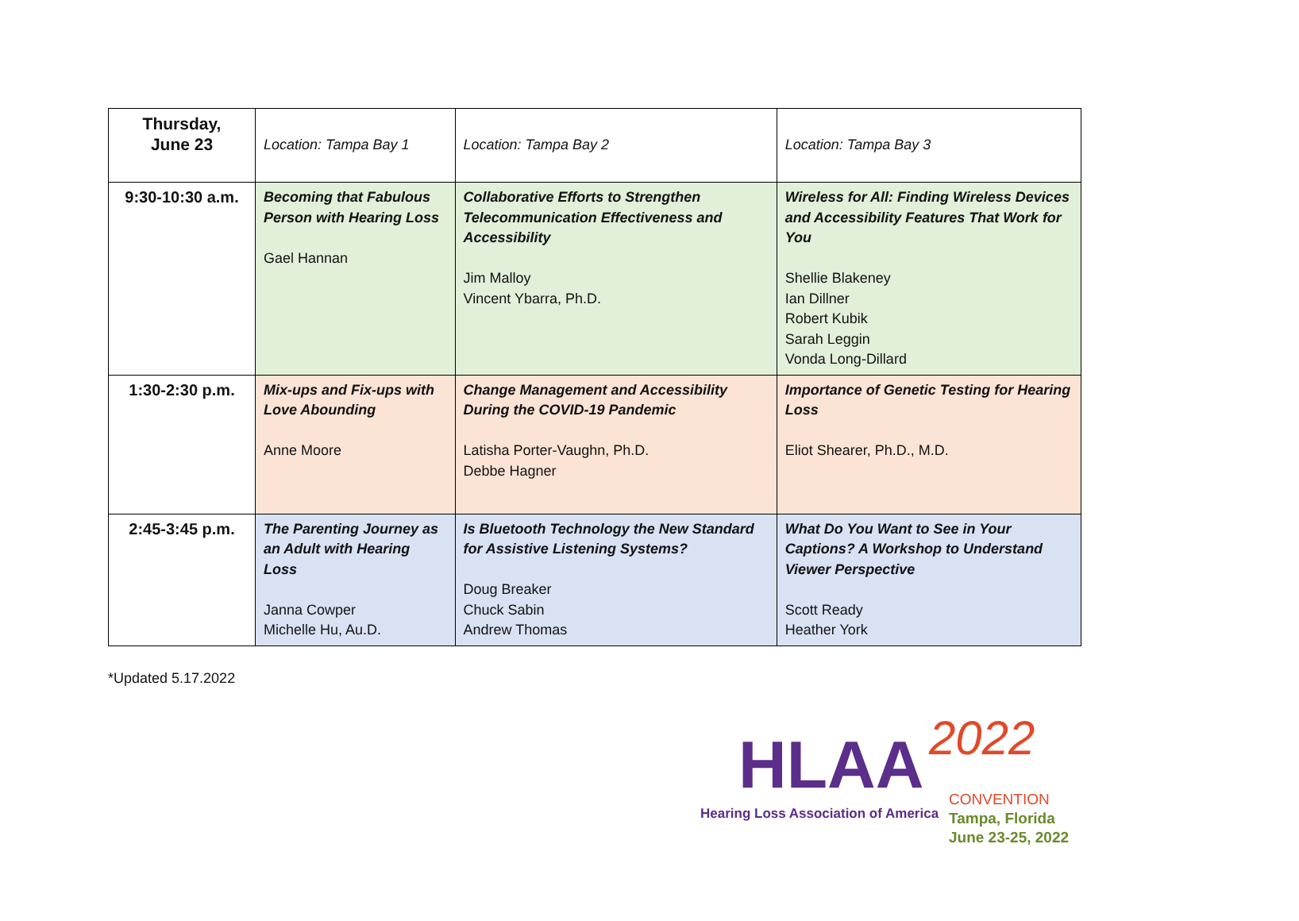| Thursday, June 23 | Location: Tampa Bay 1 | Location: Tampa Bay 2 | Location: Tampa Bay 3 |
| 9:30-10:30 a.m. | Becoming that Fabulous Person with Hearing Loss Gael Hannan | Collaborative Efforts to Strengthen Telecommunication Effectiveness and Accessibility Jim Malloy Vincent Ybarra, Ph.D. | Wireless for All: Finding Wireless Devices and Accessibility Features That Work for You Shellie Blakeney Ian Dillner Robert Kubik Sarah Leggin Vonda Long-Dillard |
| 1:30-2:30 p.m. | Mix-ups and Fix-ups with Love Abounding Anne Moore | Change Management and Accessibility During the COVID-19 Pandemic Latisha Porter-Vaughn, Ph.D. Debbe Hagner | Importance of Genetic Testing for Hearing Loss Eliot Shearer, Ph.D., M.D. |
| 2:45-3:45 p.m. | The Parenting Journey as an Adult with Hearing Loss Janna Cowper Michelle Hu, Au.D. | Is Bluetooth Technology the New Standard for Assistive Listening Systems? Doug Breaker Chuck Sabin Andrew Thomas | What Do You Want to See in Your Captions? A Workshop to Understand Viewer Perspective Scott Ready Heather York |
*Updated 5.17.2022
HLAA 2022
Hearing Loss Association of America
CONVENTION
Tampa, Florida
June 23-25, 2022